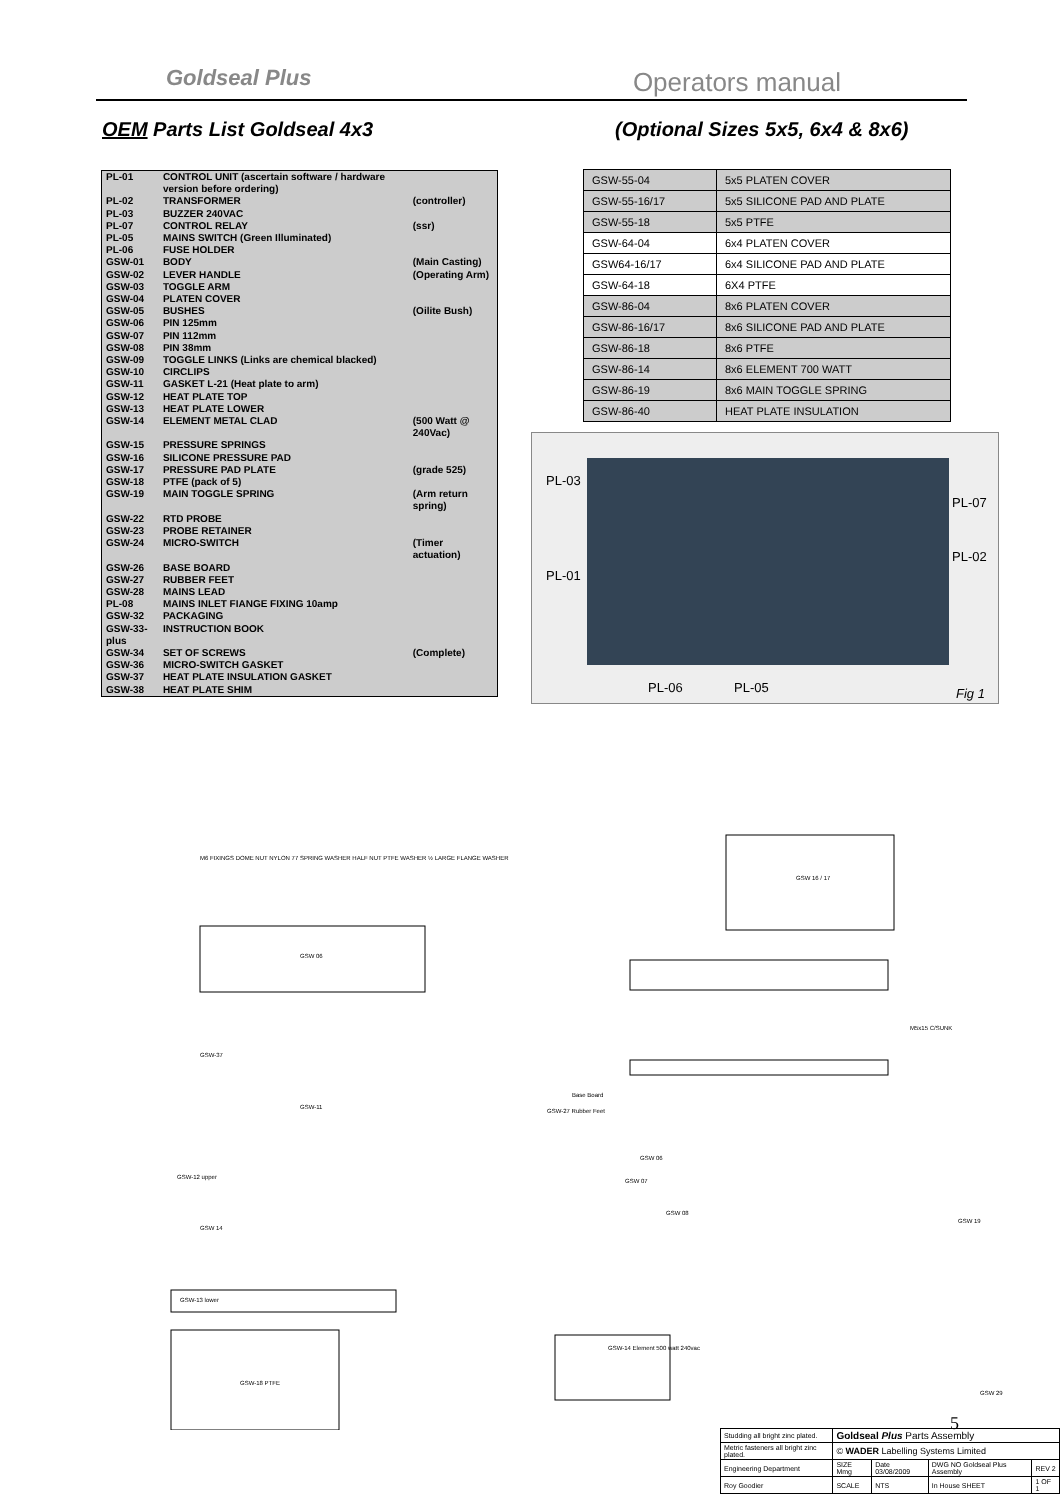Goldseal Plus Operators manual
OEM Parts List Goldseal 4x3
(Optional Sizes 5x5, 6x4 & 8x6)
| PL-01 | CONTROL UNIT (ascertain software / hardware version before ordering) | |
| PL-02 | TRANSFORMER | (controller) |
| PL-03 | BUZZER 240VAC | |
| PL-07 | CONTROL RELAY | (ssr) |
| PL-05 | MAINS SWITCH (Green Illuminated) | |
| PL-06 | FUSE HOLDER | |
| GSW-01 | BODY | (Main Casting) |
| GSW-02 | LEVER HANDLE | (Operating Arm) |
| GSW-03 | TOGGLE ARM | |
| GSW-04 | PLATEN COVER | |
| GSW-05 | BUSHES | (Oilite Bush) |
| GSW-06 | PIN 125mm | |
| GSW-07 | PIN 112mm | |
| GSW-08 | PIN 38mm | |
| GSW-09 | TOGGLE LINKS (Links are chemical blacked) | |
| GSW-10 | CIRCLIPS | |
| GSW-11 | GASKET L-21 (Heat plate to arm) | |
| GSW-12 | HEAT PLATE TOP | |
| GSW-13 | HEAT PLATE LOWER | |
| GSW-14 | ELEMENT METAL CLAD | (500 Watt @ 240Vac) |
| GSW-15 | PRESSURE SPRINGS | |
| GSW-16 | SILICONE PRESSURE PAD | |
| GSW-17 | PRESSURE PAD PLATE | (grade 525) |
| GSW-18 | PTFE (pack of 5) | |
| GSW-19 | MAIN TOGGLE SPRING | (Arm return spring) |
| GSW-22 | RTD PROBE | |
| GSW-23 | PROBE RETAINER | |
| GSW-24 | MICRO-SWITCH | (Timer actuation) |
| GSW-26 | BASE BOARD | |
| GSW-27 | RUBBER FEET | |
| GSW-28 | MAINS LEAD | |
| PL-08 | MAINS INLET FIANGE FIXING 10amp | |
| GSW-32 | PACKAGING | |
| GSW-33-plus | INSTRUCTION BOOK | |
| GSW-34 | SET OF SCREWS | (Complete) |
| GSW-36 | MICRO-SWITCH GASKET | |
| GSW-37 | HEAT PLATE INSULATION GASKET | |
| GSW-38 | HEAT PLATE SHIM | |
| GSW-55-04 | 5x5 PLATEN COVER |
| GSW-55-16/17 | 5x5 SILICONE PAD AND PLATE |
| GSW-55-18 | 5x5 PTFE |
| GSW-64-04 | 6x4 PLATEN COVER |
| GSW64-16/17 | 6x4 SILICONE PAD AND PLATE |
| GSW-64-18 | 6X4 PTFE |
| GSW-86-04 | 8x6 PLATEN COVER |
| GSW-86-16/17 | 8x6 SILICONE PAD AND PLATE |
| GSW-86-18 | 8x6 PTFE |
| GSW-86-14 | 8x6 ELEMENT 700 WATT |
| GSW-86-19 | 8x6 MAIN TOGGLE SPRING |
| GSW-86-40 | HEAT PLATE INSULATION |
PL-03
PL-07
PL-02
PL-01
PL-06 PL-05 Fig 1
M6 FIXINGS DOME NUT NYLON 77 SPRING WASHER HALF NUT PTFE WASHER ½ LARGE FLANGE WASHER
GSW 06
GSW 16 / 17
GSW-37
GSW-11
GSW-12 upper
GSW 14
GSW-13 lower
GSW-18 PTFE
GSW-27 Rubber Feet
Base Board
GSW 06
GSW 07
GSW 08
GSW 19
GSW-14 Element 500 watt 240vac
M5x15 C/SUNK
GSW 29
5
| Studding all bright zinc plated. | Goldseal Plus Parts Assembly | | | |
| Metric fasteners all bright zinc plated. | © WADER Labelling Systems Limited | | | |
| Engineering Department | SIZE Mmg | Date 03/08/2009 | DWG NO Goldseal Plus Assembly | REV 2 |
| Roy Goodier | SCALE | NTS | In House SHEET | 1 OF 1 |